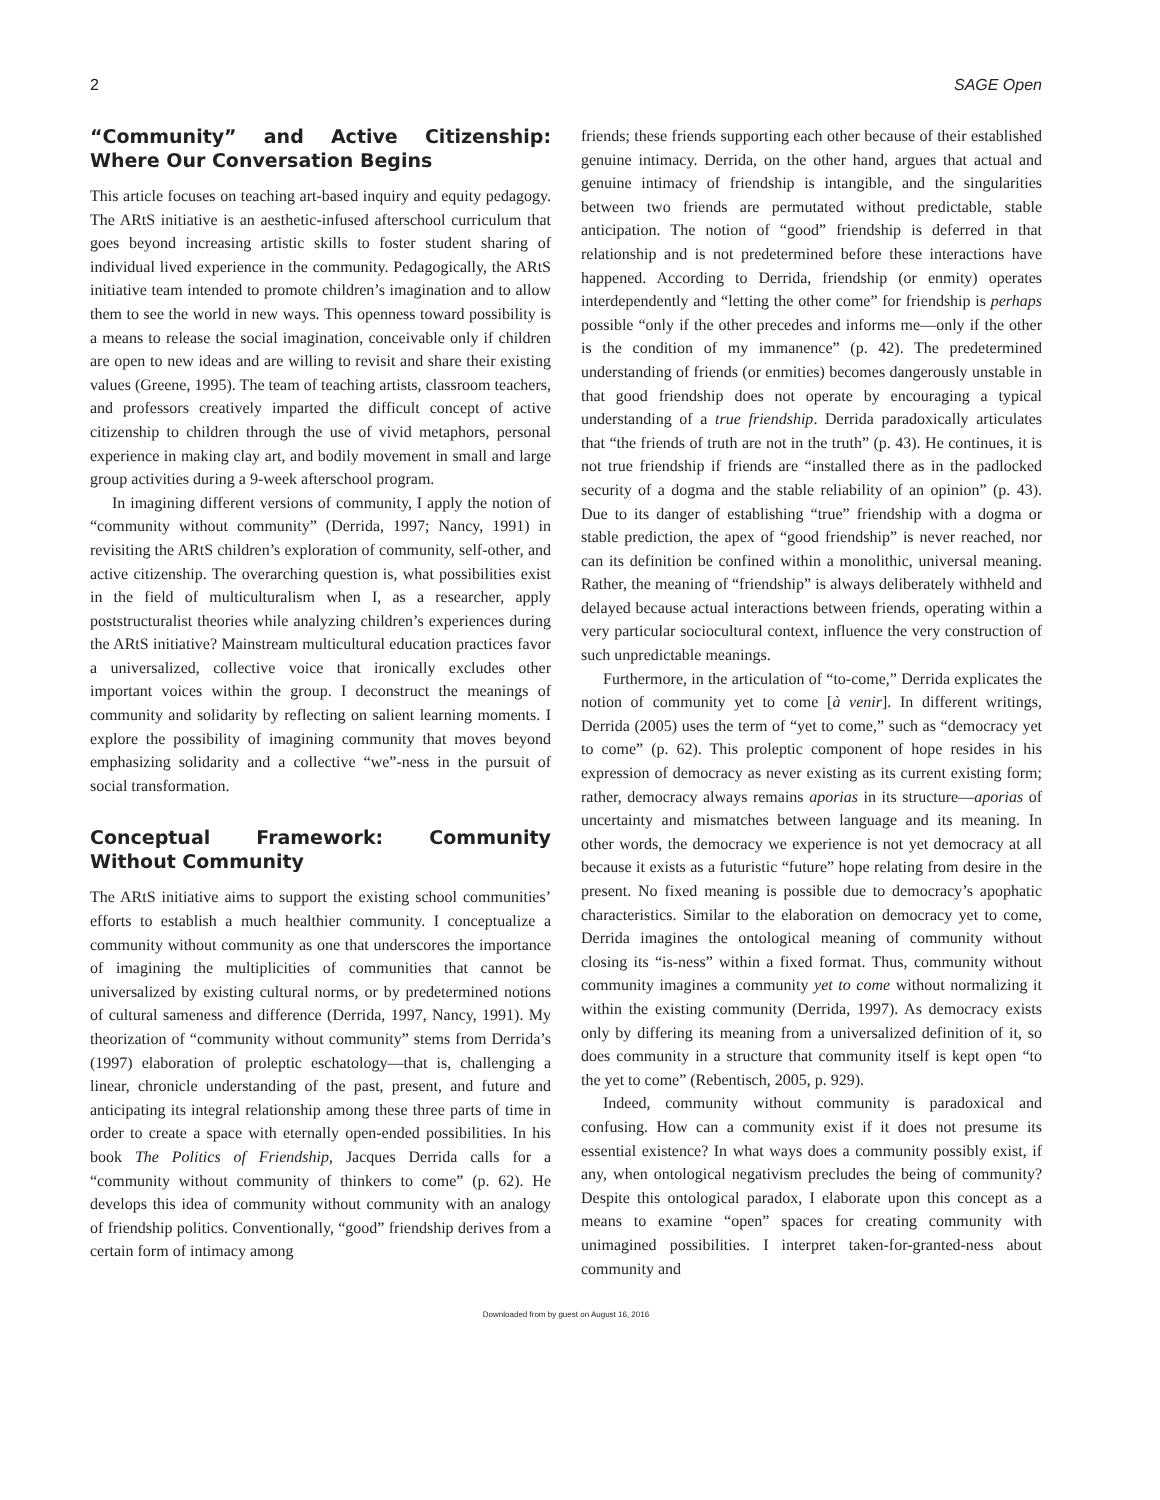2 SAGE Open
“Community” and Active Citizenship: Where Our Conversation Begins
This article focuses on teaching art-based inquiry and equity pedagogy. The ARtS initiative is an aesthetic-infused afterschool curriculum that goes beyond increasing artistic skills to foster student sharing of individual lived experience in the community. Pedagogically, the ARtS initiative team intended to promote children’s imagination and to allow them to see the world in new ways. This openness toward possibility is a means to release the social imagination, conceivable only if children are open to new ideas and are willing to revisit and share their existing values (Greene, 1995). The team of teaching artists, classroom teachers, and professors creatively imparted the difficult concept of active citizenship to children through the use of vivid metaphors, personal experience in making clay art, and bodily movement in small and large group activities during a 9-week afterschool program.
In imagining different versions of community, I apply the notion of “community without community” (Derrida, 1997; Nancy, 1991) in revisiting the ARtS children’s exploration of community, self-other, and active citizenship. The overarching question is, what possibilities exist in the field of multiculturalism when I, as a researcher, apply poststructuralist theories while analyzing children’s experiences during the ARtS initiative? Mainstream multicultural education practices favor a universalized, collective voice that ironically excludes other important voices within the group. I deconstruct the meanings of community and solidarity by reflecting on salient learning moments. I explore the possibility of imagining community that moves beyond emphasizing solidarity and a collective “we”-ness in the pursuit of social transformation.
Conceptual Framework: Community Without Community
The ARtS initiative aims to support the existing school communities’ efforts to establish a much healthier community. I conceptualize a community without community as one that underscores the importance of imagining the multiplicities of communities that cannot be universalized by existing cultural norms, or by predetermined notions of cultural sameness and difference (Derrida, 1997, Nancy, 1991). My theorization of “community without community” stems from Derrida’s (1997) elaboration of proleptic eschatology—that is, challenging a linear, chronicle understanding of the past, present, and future and anticipating its integral relationship among these three parts of time in order to create a space with eternally open-ended possibilities. In his book The Politics of Friendship, Jacques Derrida calls for a “community without community of thinkers to come” (p. 62). He develops this idea of community without community with an analogy of friendship politics. Conventionally, “good” friendship derives from a certain form of intimacy among
friends; these friends supporting each other because of their established genuine intimacy. Derrida, on the other hand, argues that actual and genuine intimacy of friendship is intangible, and the singularities between two friends are permutated without predictable, stable anticipation. The notion of “good” friendship is deferred in that relationship and is not predetermined before these interactions have happened. According to Derrida, friendship (or enmity) operates interdependently and “letting the other come” for friendship is perhaps possible “only if the other precedes and informs me—only if the other is the condition of my immanence” (p. 42). The predetermined understanding of friends (or enmities) becomes dangerously unstable in that good friendship does not operate by encouraging a typical understanding of a true friendship. Derrida paradoxically articulates that “the friends of truth are not in the truth” (p. 43). He continues, it is not true friendship if friends are “installed there as in the padlocked security of a dogma and the stable reliability of an opinion” (p. 43). Due to its danger of establishing “true” friendship with a dogma or stable prediction, the apex of “good friendship” is never reached, nor can its definition be confined within a monolithic, universal meaning. Rather, the meaning of “friendship” is always deliberately withheld and delayed because actual interactions between friends, operating within a very particular sociocultural context, influence the very construction of such unpredictable meanings.
Furthermore, in the articulation of “to-come,” Derrida explicates the notion of community yet to come [à venir]. In different writings, Derrida (2005) uses the term of “yet to come,” such as “democracy yet to come” (p. 62). This proleptic component of hope resides in his expression of democracy as never existing as its current existing form; rather, democracy always remains aporias in its structure—aporias of uncertainty and mismatches between language and its meaning. In other words, the democracy we experience is not yet democracy at all because it exists as a futuristic “future” hope relating from desire in the present. No fixed meaning is possible due to democracy’s apophatic characteristics. Similar to the elaboration on democracy yet to come, Derrida imagines the ontological meaning of community without closing its “is-ness” within a fixed format. Thus, community without community imagines a community yet to come without normalizing it within the existing community (Derrida, 1997). As democracy exists only by differing its meaning from a universalized definition of it, so does community in a structure that community itself is kept open “to the yet to come” (Rebentisch, 2005, p. 929).
Indeed, community without community is paradoxical and confusing. How can a community exist if it does not presume its essential existence? In what ways does a community possibly exist, if any, when ontological negativism precludes the being of community? Despite this ontological paradox, I elaborate upon this concept as a means to examine “open” spaces for creating community with unimagined possibilities. I interpret taken-for-granted-ness about community and
Downloaded from by guest on August 16, 2016